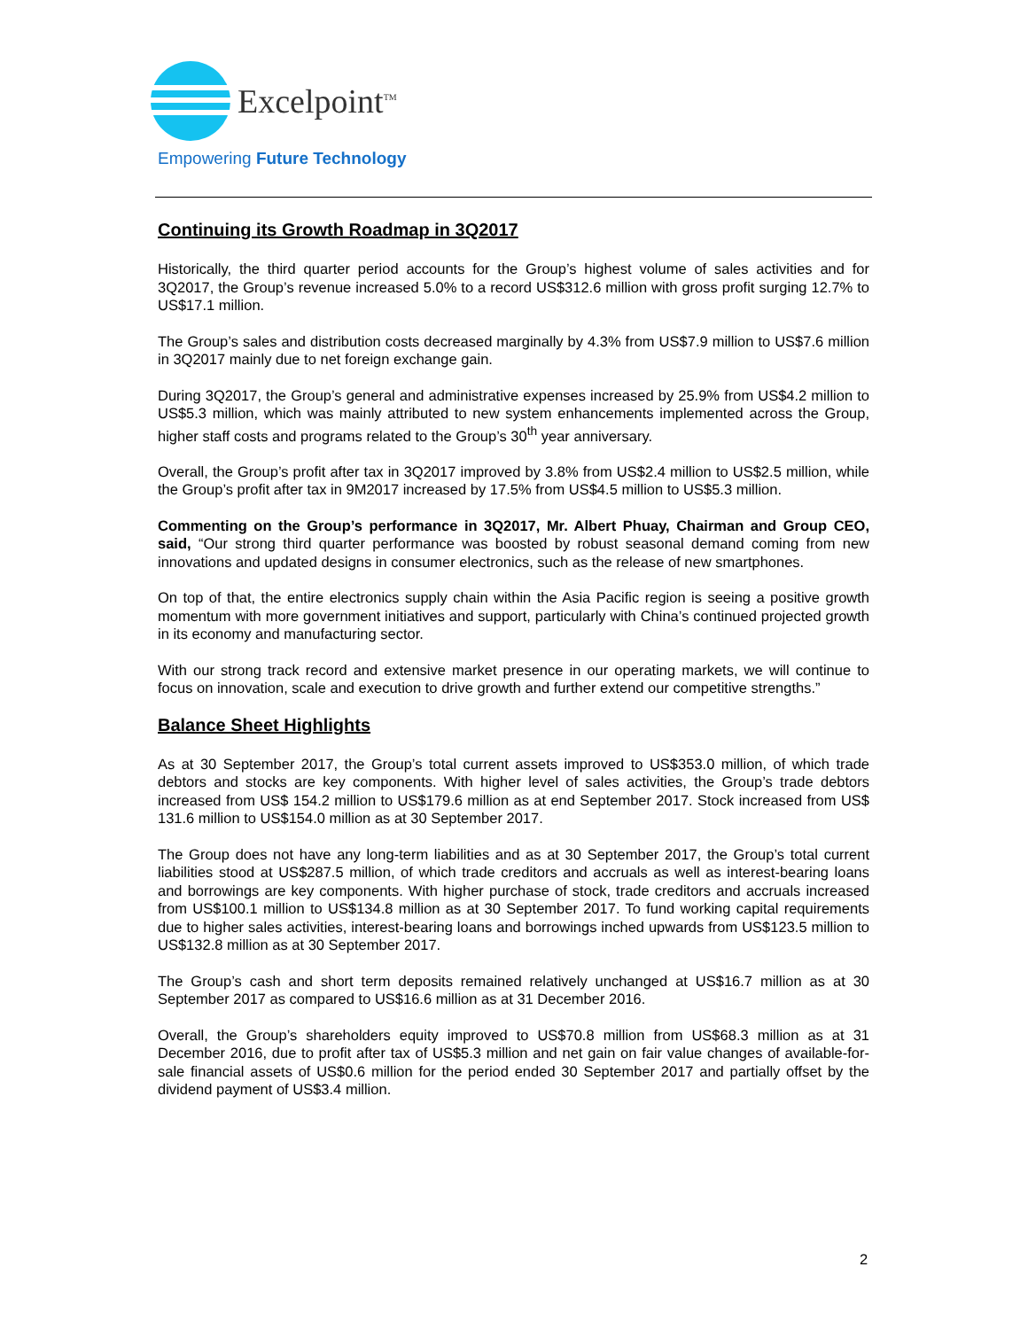Excelpoint<sup>TM</sup>
Empowering Future Technology
Continuing its Growth Roadmap in 3Q2017
Historically, the third quarter period accounts for the Group’s highest volume of sales activities and for 3Q2017, the Group’s revenue increased 5.0% to a record US$312.6 million with gross profit surging 12.7% to US$17.1 million.
The Group’s sales and distribution costs decreased marginally by 4.3% from US$7.9 million to US$7.6 million in 3Q2017 mainly due to net foreign exchange gain.
During 3Q2017, the Group’s general and administrative expenses increased by 25.9% from US$4.2 million to US$5.3 million, which was mainly attributed to new system enhancements implemented across the Group, higher staff costs and programs related to the Group’s 30<sup>th</sup> year anniversary.
Overall, the Group’s profit after tax in 3Q2017 improved by 3.8% from US$2.4 million to US$2.5 million, while the Group’s profit after tax in 9M2017 increased by 17.5% from US$4.5 million to US$5.3 million.
Commenting on the Group’s performance in 3Q2017, Mr. Albert Phuay, Chairman and Group CEO, said, “Our strong third quarter performance was boosted by robust seasonal demand coming from new innovations and updated designs in consumer electronics, such as the release of new smartphones.
On top of that, the entire electronics supply chain within the Asia Pacific region is seeing a positive growth momentum with more government initiatives and support, particularly with China’s continued projected growth in its economy and manufacturing sector.
With our strong track record and extensive market presence in our operating markets, we will continue to focus on innovation, scale and execution to drive growth and further extend our competitive strengths.”
Balance Sheet Highlights
As at 30 September 2017, the Group’s total current assets improved to US$353.0 million, of which trade debtors and stocks are key components. With higher level of sales activities, the Group’s trade debtors increased from US$ 154.2 million to US$179.6 million as at end September 2017. Stock increased from US$ 131.6 million to US$154.0 million as at 30 September 2017.
The Group does not have any long-term liabilities and as at 30 September 2017, the Group’s total current liabilities stood at US$287.5 million, of which trade creditors and accruals as well as interest-bearing loans and borrowings are key components. With higher purchase of stock, trade creditors and accruals increased from US$100.1 million to US$134.8 million as at 30 September 2017. To fund working capital requirements due to higher sales activities, interest-bearing loans and borrowings inched upwards from US$123.5 million to US$132.8 million as at 30 September 2017.
The Group’s cash and short term deposits remained relatively unchanged at US$16.7 million as at 30 September 2017 as compared to US$16.6 million as at 31 December 2016.
Overall, the Group’s shareholders equity improved to US$70.8 million from US$68.3 million as at 31 December 2016, due to profit after tax of US$5.3 million and net gain on fair value changes of available-for-sale financial assets of US$0.6 million for the period ended 30 September 2017 and partially offset by the dividend payment of US$3.4 million.
2